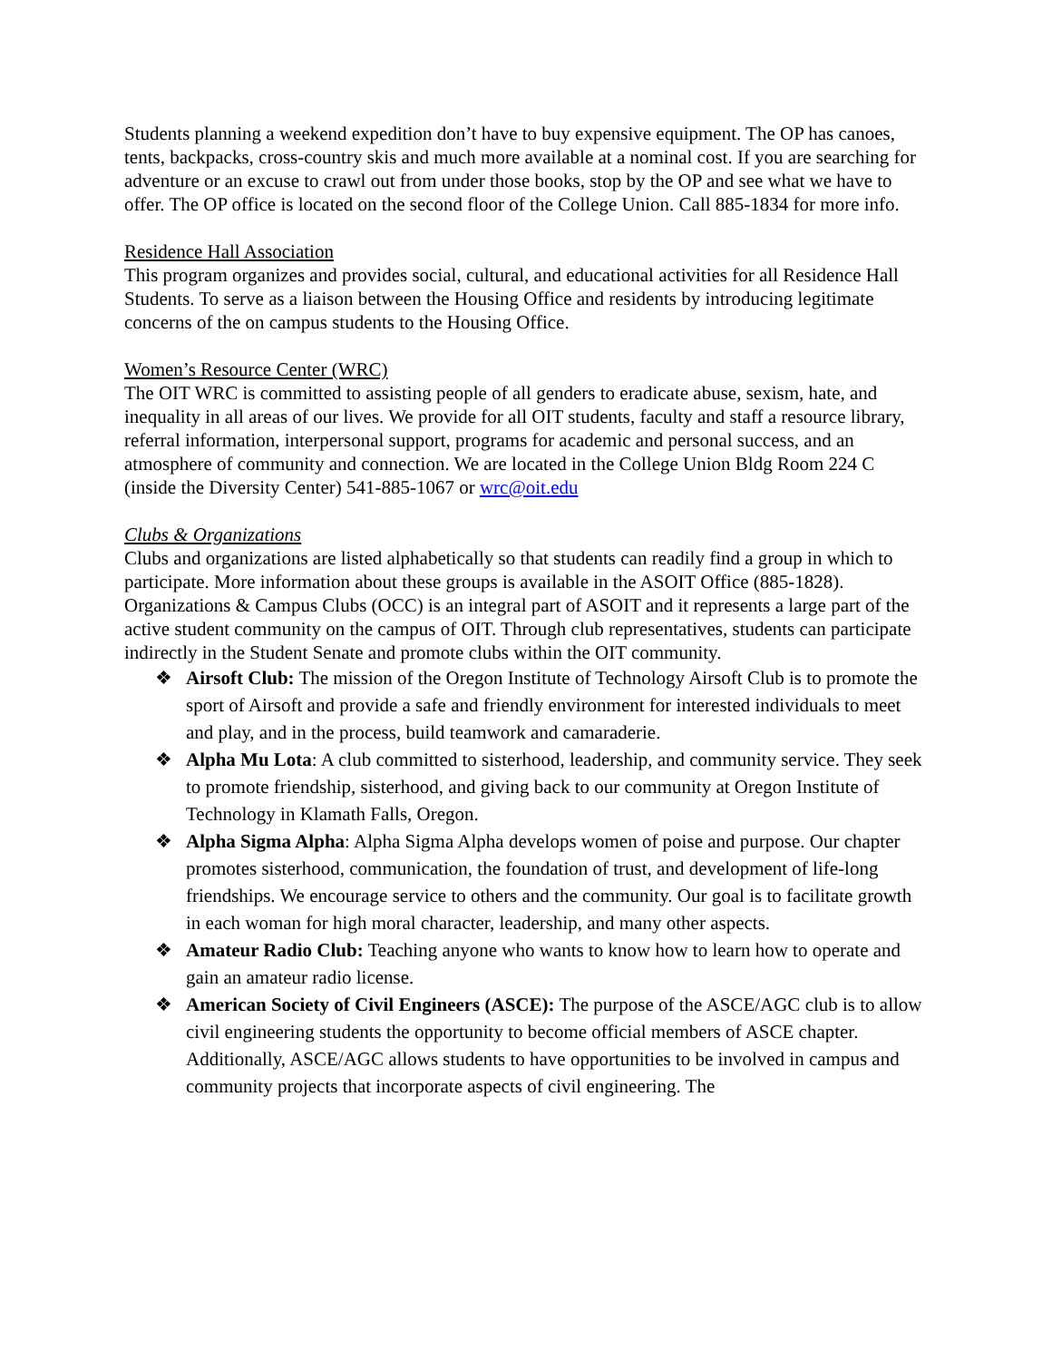Students planning a weekend expedition don’t have to buy expensive equipment. The OP has canoes, tents, backpacks, cross-country skis and much more available at a nominal cost. If you are searching for adventure or an excuse to crawl out from under those books, stop by the OP and see what we have to offer. The OP office is located on the second floor of the College Union. Call 885-1834 for more info.
Residence Hall Association
This program organizes and provides social, cultural, and educational activities for all Residence Hall Students. To serve as a liaison between the Housing Office and residents by introducing legitimate concerns of the on campus students to the Housing Office.
Women’s Resource Center (WRC)
The OIT WRC is committed to assisting people of all genders to eradicate abuse, sexism, hate, and inequality in all areas of our lives. We provide for all OIT students, faculty and staff a resource library, referral information, interpersonal support, programs for academic and personal success, and an atmosphere of community and connection. We are located in the College Union Bldg Room 224 C (inside the Diversity Center) 541-885-1067 or wrc@oit.edu
Clubs & Organizations
Clubs and organizations are listed alphabetically so that students can readily find a group in which to participate. More information about these groups is available in the ASOIT Office (885-1828). Organizations & Campus Clubs (OCC) is an integral part of ASOIT and it represents a large part of the active student community on the campus of OIT. Through club representatives, students can participate indirectly in the Student Senate and promote clubs within the OIT community.
❖ Airsoft Club: The mission of the Oregon Institute of Technology Airsoft Club is to promote the sport of Airsoft and provide a safe and friendly environment for interested individuals to meet and play, and in the process, build teamwork and camaraderie.
❖ Alpha Mu Lota: A club committed to sisterhood, leadership, and community service. They seek to promote friendship, sisterhood, and giving back to our community at Oregon Institute of Technology in Klamath Falls, Oregon.
❖ Alpha Sigma Alpha: Alpha Sigma Alpha develops women of poise and purpose. Our chapter promotes sisterhood, communication, the foundation of trust, and development of life-long friendships. We encourage service to others and the community. Our goal is to facilitate growth in each woman for high moral character, leadership, and many other aspects.
❖ Amateur Radio Club: Teaching anyone who wants to know how to learn how to operate and gain an amateur radio license.
❖ American Society of Civil Engineers (ASCE): The purpose of the ASCE/AGC club is to allow civil engineering students the opportunity to become official members of ASCE chapter. Additionally, ASCE/AGC allows students to have opportunities to be involved in campus and community projects that incorporate aspects of civil engineering. The